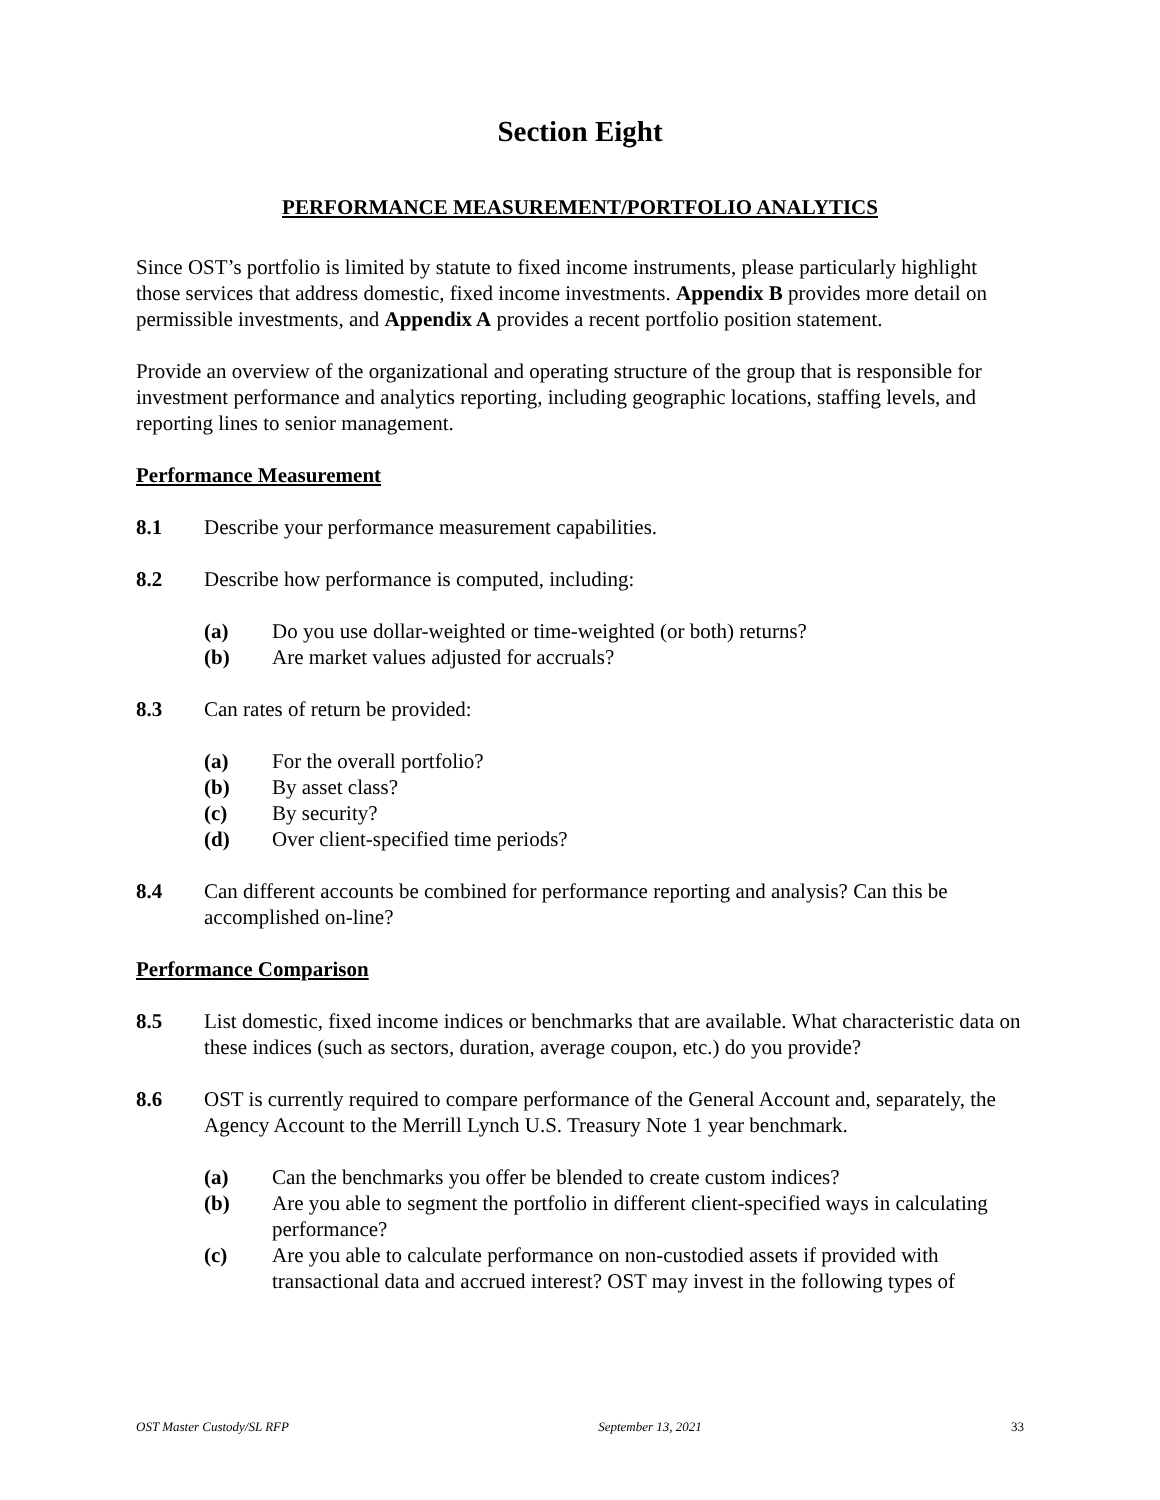Section Eight
PERFORMANCE MEASUREMENT/PORTFOLIO ANALYTICS
Since OST’s portfolio is limited by statute to fixed income instruments, please particularly highlight those services that address domestic, fixed income investments. Appendix B provides more detail on permissible investments, and Appendix A provides a recent portfolio position statement.
Provide an overview of the organizational and operating structure of the group that is responsible for investment performance and analytics reporting, including geographic locations, staffing levels, and reporting lines to senior management.
Performance Measurement
8.1 Describe your performance measurement capabilities.
8.2 Describe how performance is computed, including:
(a) Do you use dollar-weighted or time-weighted (or both) returns?
(b) Are market values adjusted for accruals?
8.3 Can rates of return be provided:
(a) For the overall portfolio?
(b) By asset class?
(c) By security?
(d) Over client-specified time periods?
8.4 Can different accounts be combined for performance reporting and analysis? Can this be accomplished on-line?
Performance Comparison
8.5 List domestic, fixed income indices or benchmarks that are available. What characteristic data on these indices (such as sectors, duration, average coupon, etc.) do you provide?
8.6 OST is currently required to compare performance of the General Account and, separately, the Agency Account to the Merrill Lynch U.S. Treasury Note 1 year benchmark.
(a) Can the benchmarks you offer be blended to create custom indices?
(b) Are you able to segment the portfolio in different client-specified ways in calculating performance?
(c) Are you able to calculate performance on non-custodied assets if provided with transactional data and accrued interest? OST may invest in the following types of
OST Master Custody/SL RFP September 13, 2021 33